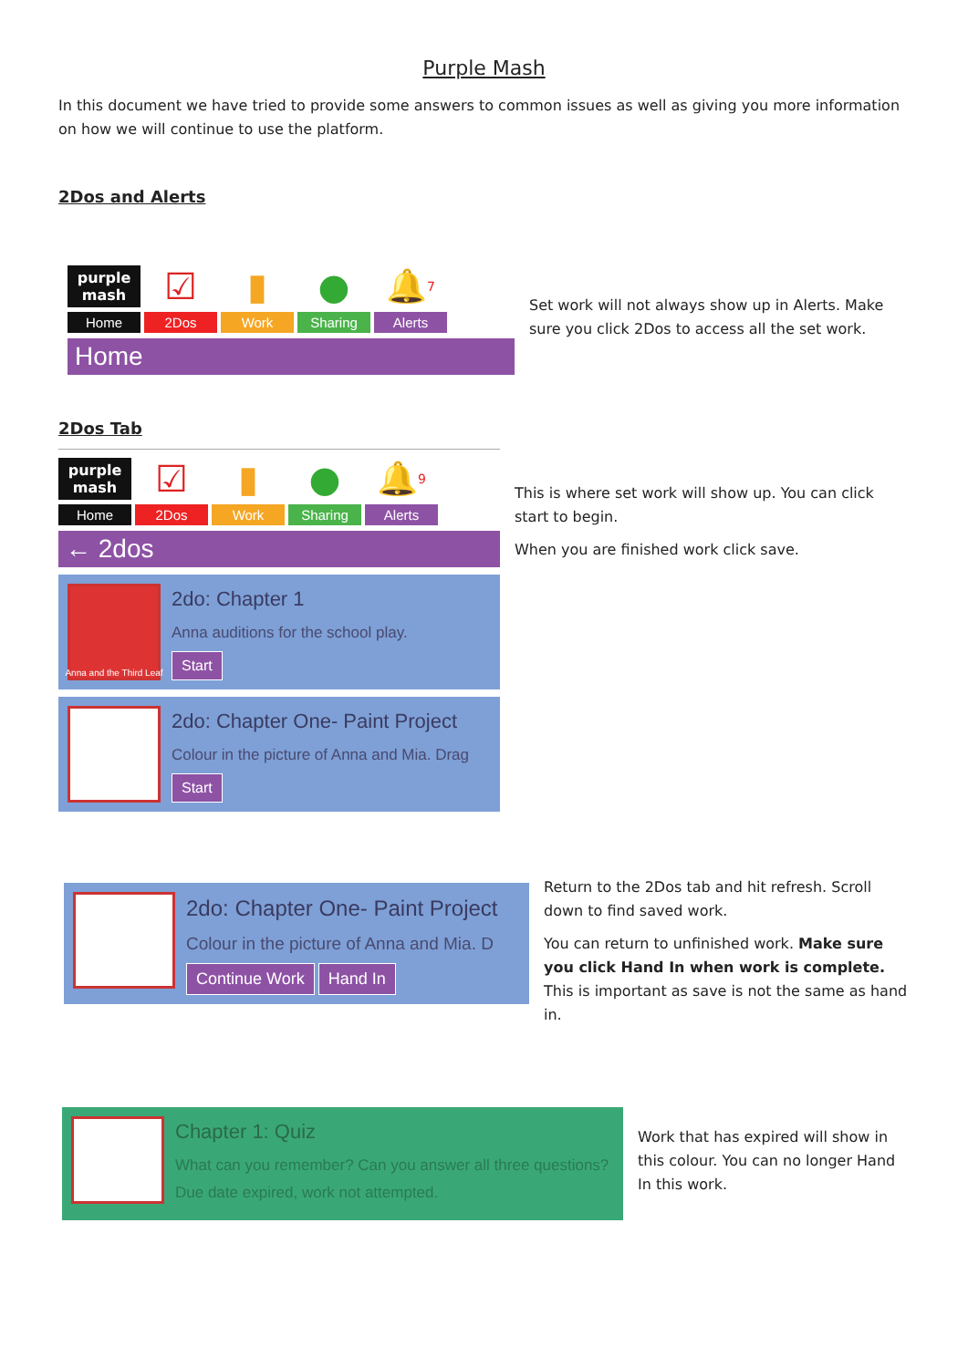Purple Mash
In this document we have tried to provide some answers to common issues as well as giving you more information on how we will continue to use the platform.
2Dos and Alerts
purple mash
Home
☑
2Dos
▮
Work
●
Sharing
🔔<sup>7</sup>
Alerts
Home
Set work will not always show up in Alerts. Make sure you click 2Dos to access all the set work.
2Dos Tab
purple mash
Home
☑
2Dos
▮
Work
●
Sharing
🔔<sup>9</sup>
Alerts
← 2dos
Anna and the Third Leaf
2do: Chapter 1
Anna auditions for the school play.
Start
2do: Chapter One- Paint Project
Colour in the picture of Anna and Mia. Drag
Start
This is where set work will show up. You can click start to begin.
When you are finished work click save.
2do: Chapter One- Paint Project
Colour in the picture of Anna and Mia. D
Continue Work Hand In
Return to the 2Dos tab and hit refresh. Scroll down to find saved work.
You can return to unfinished work. Make sure you click Hand In when work is complete. This is important as save is not the same as hand in.
Chapter 1: Quiz
What can you remember? Can you answer all three questions?
Due date expired, work not attempted.
Work that has expired will show in this colour. You can no longer Hand In this work.